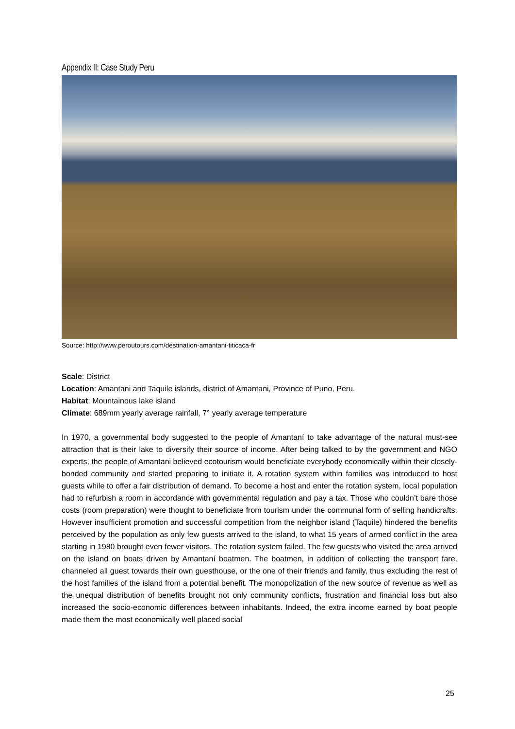Appendix II: Case Study Peru
Source: http://www.peroutours.com/destination-amantani-titicaca-fr
Scale: District
Location: Amantani and Taquile islands, district of Amantani, Province of Puno, Peru.
Habitat: Mountainous lake island
Climate: 689mm yearly average rainfall, 7° yearly average temperature
In 1970, a governmental body suggested to the people of Amantaní to take advantage of the natural must-see attraction that is their lake to diversify their source of income. After being talked to by the government and NGO experts, the people of Amantani believed ecotourism would beneficiate everybody economically within their closely-bonded community and started preparing to initiate it. A rotation system within families was introduced to host guests while to offer a fair distribution of demand. To become a host and enter the rotation system, local population had to refurbish a room in accordance with governmental regulation and pay a tax. Those who couldn’t bare those costs (room preparation) were thought to beneficiate from tourism under the communal form of selling handicrafts. However insufficient promotion and successful competition from the neighbor island (Taquile) hindered the benefits perceived by the population as only few guests arrived to the island, to what 15 years of armed conflict in the area starting in 1980 brought even fewer visitors. The rotation system failed. The few guests who visited the area arrived on the island on boats driven by Amantaní boatmen. The boatmen, in addition of collecting the transport fare, channeled all guest towards their own guesthouse, or the one of their friends and family, thus excluding the rest of the host families of the island from a potential benefit. The monopolization of the new source of revenue as well as the unequal distribution of benefits brought not only community conflicts, frustration and financial loss but also increased the socio-economic differences between inhabitants. Indeed, the extra income earned by boat people made them the most economically well placed social
25